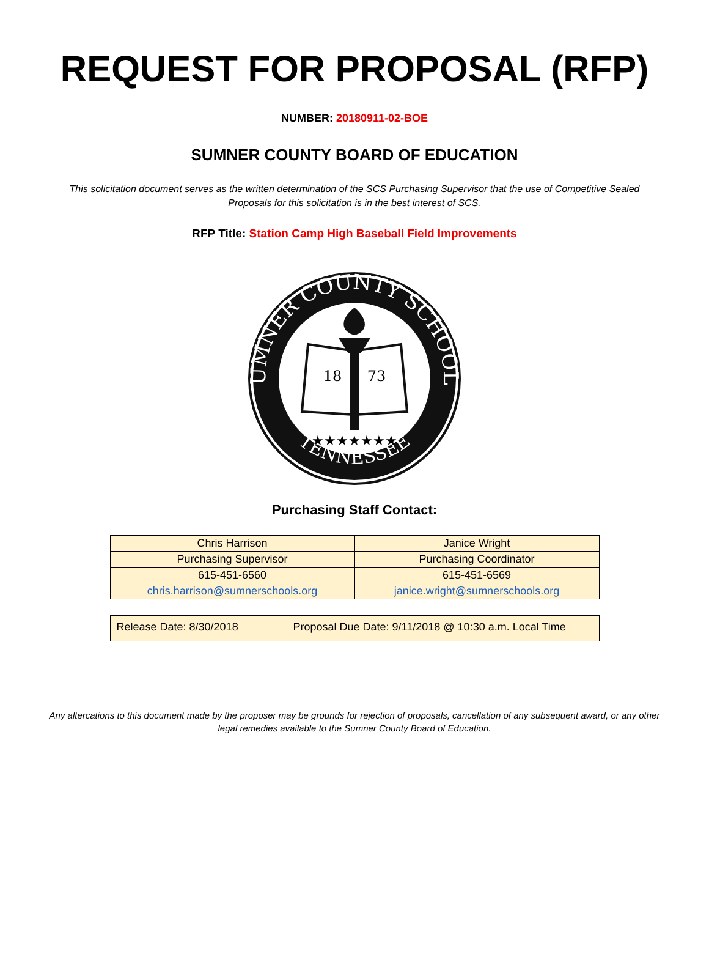REQUEST FOR PROPOSAL (RFP)
NUMBER: 20180911-02-BOE
SUMNER COUNTY BOARD OF EDUCATION
This solicitation document serves as the written determination of the SCS Purchasing Supervisor that the use of Competitive Sealed Proposals for this solicitation is in the best interest of SCS.
RFP Title: Station Camp High Baseball Field Improvements
SUMNER COUNTY SCHOOLS
TENNESSEE
18
73
★★★★★★★
Purchasing Staff Contact:
| Chris Harrison | Janice Wright |
| Purchasing Supervisor | Purchasing Coordinator |
| 615-451-6560 | 615-451-6569 |
| chris.harrison@sumnerschools.org | janice.wright@sumnerschools.org |
| Release Date: 8/30/2018 | Proposal Due Date: 9/11/2018 @ 10:30 a.m. Local Time |
Any altercations to this document made by the proposer may be grounds for rejection of proposals, cancellation of any subsequent award, or any other legal remedies available to the Sumner County Board of Education.